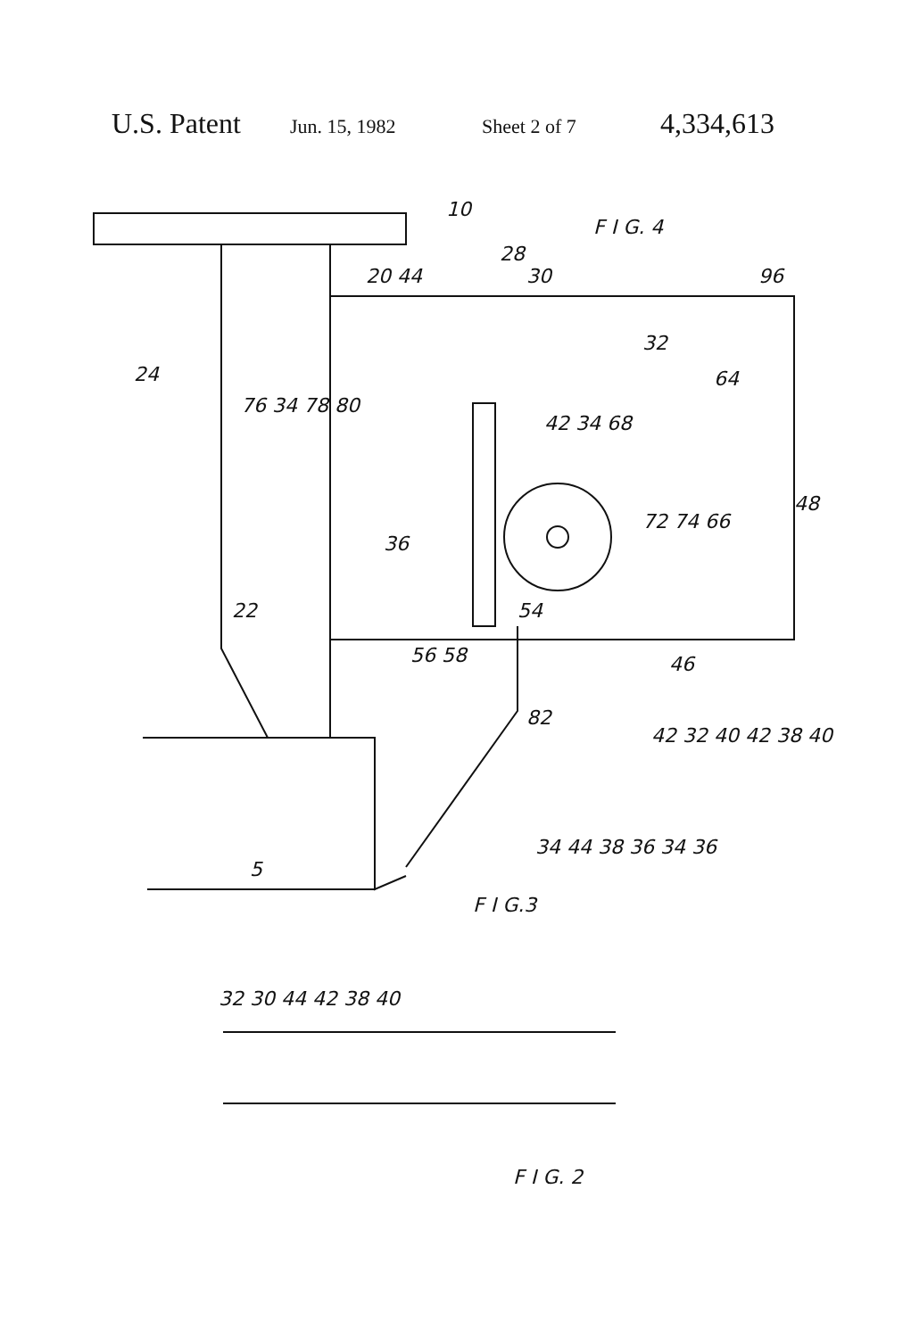U.S. Patent Jun. 15, 1982 Sheet 2 of 7 4,334,613
F I G. 4
F I G.3
F I G. 2
10
28
20 44
30
96
24
32
64
76 34 78 80
42 34 68
48
72 74 66
36
22
54
56 58
46
82
42 32 40 42 38 40
34 44 38 36 34 36
32 30 44 42 38 40
5